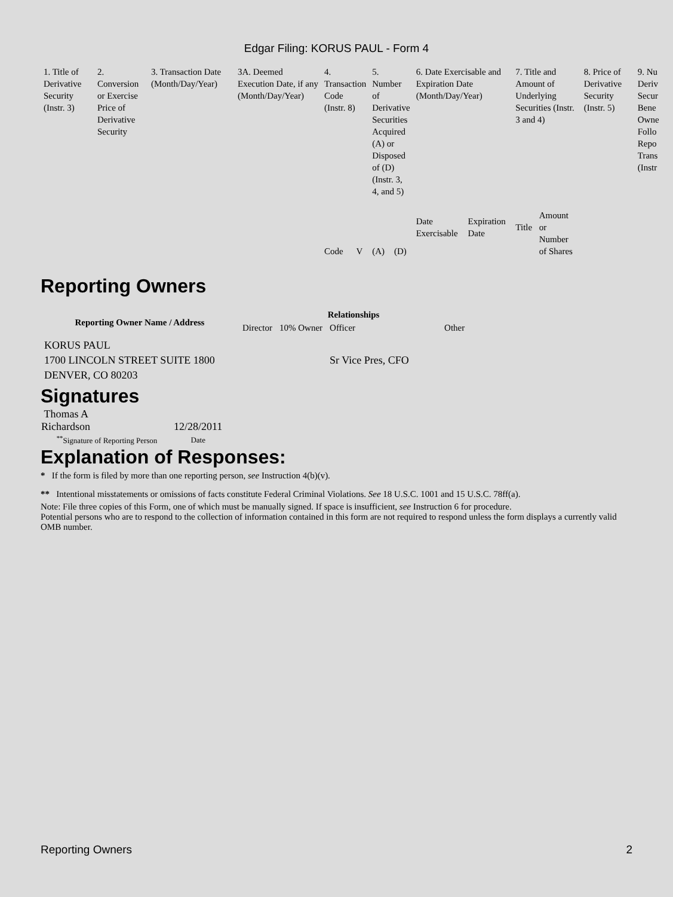Edgar Filing: KORUS PAUL - Form 4
| 1. Title of Derivative Security (Instr. 3) | 2. Conversion or Exercise Price of Derivative Security | 3. Transaction Date (Month/Day/Year) | 3A. Deemed Execution Date, if any (Month/Day/Year) | 4. Transaction Code (Instr. 8) | | 5. Number of Derivative Securities Acquired (A) or Disposed of (D) (Instr. 3, 4, and 5) | | 6. Date Exercisable and Expiration Date (Month/Day/Year) | | 7. Title and Amount of Underlying Securities (Instr. 3 and 4) | | 8. Price of Derivative Security (Instr. 5) | 9. Nu Deriv Secur Bene Owne Follo Repo Trans (Instr |
| | | | | Code | V | (A) | (D) | Date Exercisable | Expiration Date | Title | Amount or Number of Shares | | |
Reporting Owners
| Reporting Owner Name / Address | Relationships | | | |
| --- | --- | --- | --- | --- |
| | Director | 10% Owner | Officer | Other |
| KORUS PAUL 1700 LINCOLN STREET SUITE 1800 DENVER, CO 80203 | | | Sr Vice Pres, CFO | |
Signatures
| Thomas A Richardson | 12/28/2011 |
| <sup>**</sup> Signature of Reporting Person | Date |
Explanation of Responses:
* If the form is filed by more than one reporting person, see Instruction 4(b)(v).
** Intentional misstatements or omissions of facts constitute Federal Criminal Violations. See 18 U.S.C. 1001 and 15 U.S.C. 78ff(a).
Note: File three copies of this Form, one of which must be manually signed. If space is insufficient, see Instruction 6 for procedure.
Potential persons who are to respond to the collection of information contained in this form are not required to respond unless the form displays a currently valid OMB number.
Reporting Owners 2